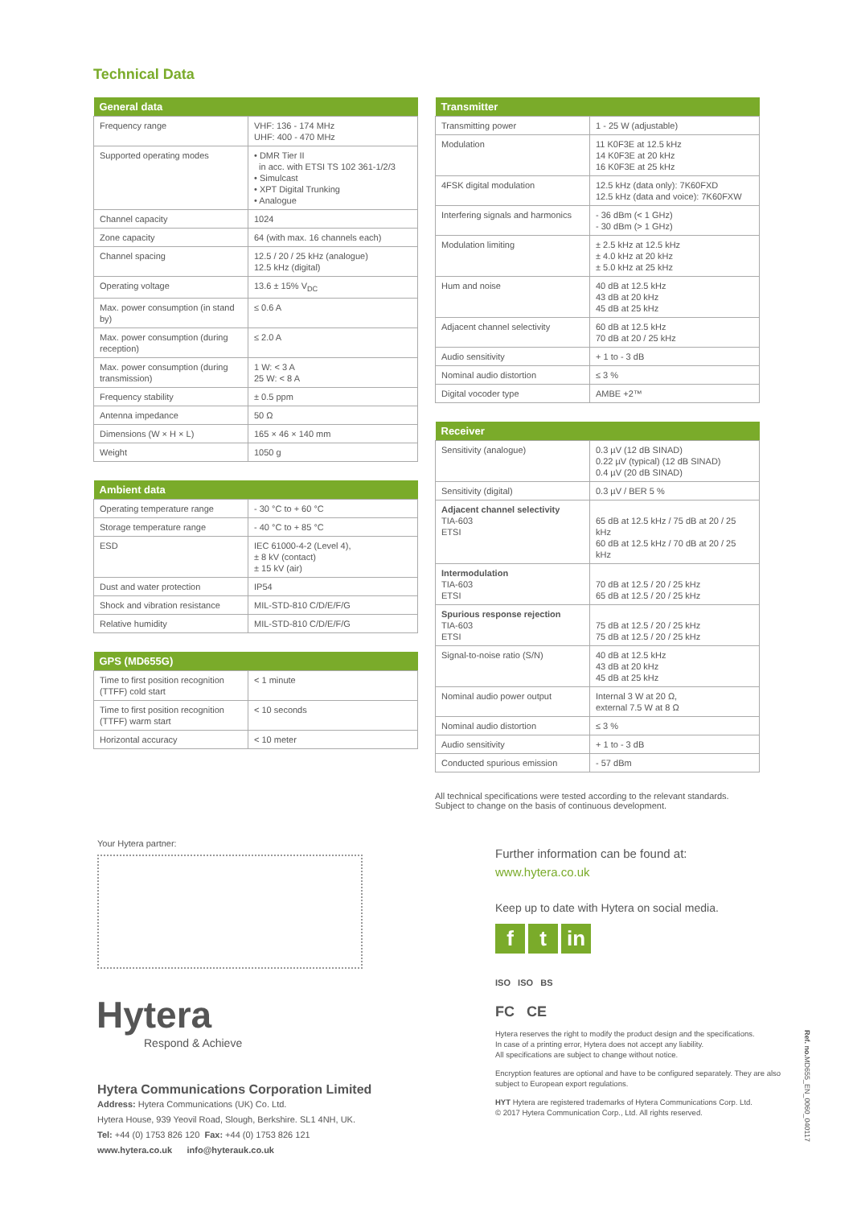Technical Data
| General data | |
| --- | --- |
| Frequency range | VHF: 136 - 174 MHz UHF: 400 - 470 MHz |
| Supported operating modes | • DMR Tier II in acc. with ETSI TS 102 361-1/2/3 • Simulcast • XPT Digital Trunking • Analogue |
| Channel capacity | 1024 |
| Zone capacity | 64 (with max. 16 channels each) |
| Channel spacing | 12.5 / 20 / 25 kHz (analogue) 12.5 kHz (digital) |
| Operating voltage | 13.6 ± 15% V<sub>DC</sub> |
| Max. power consumption (in stand by) | ≤ 0.6 A |
| Max. power consumption (during reception) | ≤ 2.0 A |
| Max. power consumption (during transmission) | 1 W: < 3 A 25 W: < 8 A |
| Frequency stability | ± 0.5 ppm |
| Antenna impedance | 50 Ω |
| Dimensions (W × H × L) | 165 × 46 × 140 mm |
| Weight | 1050 g |
| Ambient data | |
| --- | --- |
| Operating temperature range | - 30 °C to + 60 °C |
| Storage temperature range | - 40 °C to + 85 °C |
| ESD | IEC 61000-4-2 (Level 4), ± 8 kV (contact) ± 15 kV (air) |
| Dust and water protection | IP54 |
| Shock and vibration resistance | MIL-STD-810 C/D/E/F/G |
| Relative humidity | MIL-STD-810 C/D/E/F/G |
| GPS (MD655G) | |
| --- | --- |
| Time to first position recognition (TTFF) cold start | < 1 minute |
| Time to first position recognition (TTFF) warm start | < 10 seconds |
| Horizontal accuracy | < 10 meter |
| Transmitter | |
| --- | --- |
| Transmitting power | 1 - 25 W (adjustable) |
| Modulation | 11 K0F3E at 12.5 kHz 14 K0F3E at 20 kHz 16 K0F3E at 25 kHz |
| 4FSK digital modulation | 12.5 kHz (data only): 7K60FXD 12.5 kHz (data and voice): 7K60FXW |
| Interfering signals and harmonics | - 36 dBm (< 1 GHz) - 30 dBm (> 1 GHz) |
| Modulation limiting | ± 2.5 kHz at 12.5 kHz ± 4.0 kHz at 20 kHz ± 5.0 kHz at 25 kHz |
| Hum and noise | 40 dB at 12.5 kHz 43 dB at 20 kHz 45 dB at 25 kHz |
| Adjacent channel selectivity | 60 dB at 12.5 kHz 70 dB at 20 / 25 kHz |
| Audio sensitivity | + 1 to - 3 dB |
| Nominal audio distortion | ≤ 3 % |
| Digital vocoder type | AMBE +2™ |
| Receiver | |
| --- | --- |
| Sensitivity (analogue) | 0.3 µV (12 dB SINAD) 0.22 µV (typical) (12 dB SINAD) 0.4 µV (20 dB SINAD) |
| Sensitivity (digital) | 0.3 µV / BER 5 % |
| Adjacent channel selectivity TIA-603 ETSI | 65 dB at 12.5 kHz / 75 dB at 20 / 25 kHz 60 dB at 12.5 kHz / 70 dB at 20 / 25 kHz |
| Intermodulation TIA-603 ETSI | 70 dB at 12.5 / 20 / 25 kHz 65 dB at 12.5 / 20 / 25 kHz |
| Spurious response rejection TIA-603 ETSI | 75 dB at 12.5 / 20 / 25 kHz 75 dB at 12.5 / 20 / 25 kHz |
| Signal-to-noise ratio (S/N) | 40 dB at 12.5 kHz 43 dB at 20 kHz 45 dB at 25 kHz |
| Nominal audio power output | Internal 3 W at 20 Ω, external 7.5 W at 8 Ω |
| Nominal audio distortion | ≤ 3 % |
| Audio sensitivity | + 1 to - 3 dB |
| Conducted spurious emission | - 57 dBm |
All technical specifications were tested according to the relevant standards.
Subject to change on the basis of continuous development.
Your Hytera partner:
Hytera
Respond & Achieve
Hytera Communications Corporation Limited
Address: Hytera Communications (UK) Co. Ltd.
Hytera House, 939 Yeovil Road, Slough, Berkshire. SL1 4NH, UK.
Tel: +44 (0) 1753 826 120 Fax: +44 (0) 1753 826 121
www.hytera.co.uk info@hyterauk.co.uk
Further information can be found at:
www.hytera.co.uk
Keep up to date with Hytera on social media.
ft in
ISO ISO BS
FC CE
Hytera reserves the right to modify the product design and the specifications.
In case of a printing error, Hytera does not accept any liability.
All specifications are subject to change without notice.
Encryption features are optional and have to be configured separately. They are also subject to European export regulations.
HYT Hytera are registered trademarks of Hytera Communications Corp. Ltd.
© 2017 Hytera Communication Corp., Ltd. All rights reserved.
Ref. no. MD655_EN_0060_040117